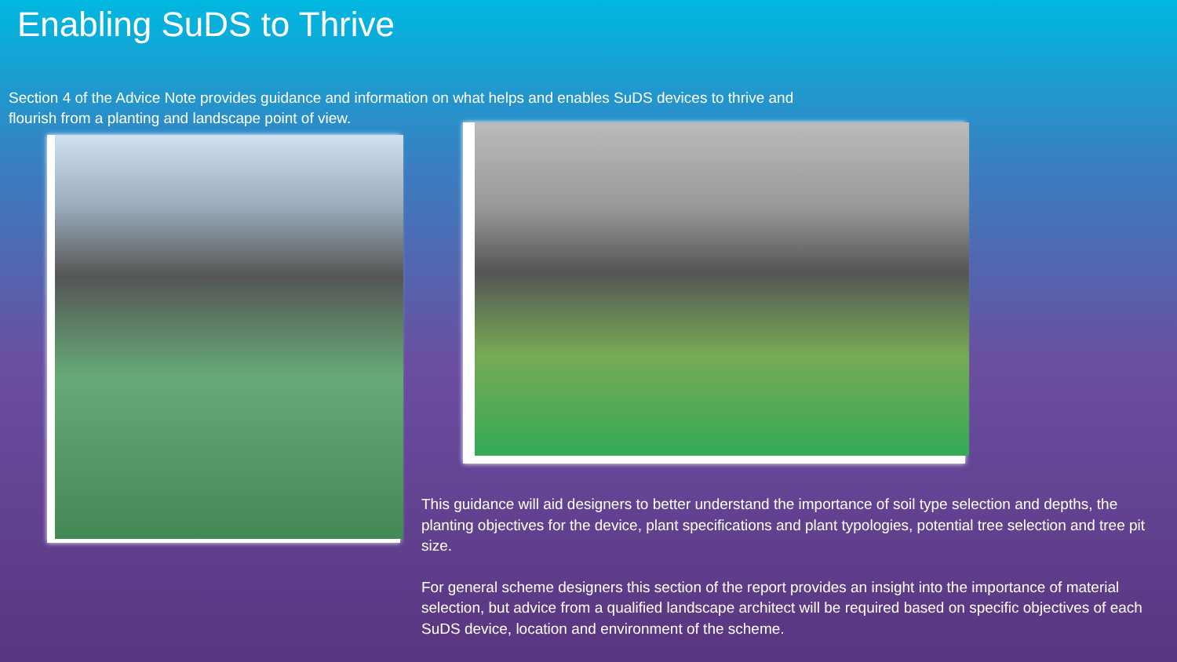Enabling SuDS to Thrive
Section 4 of the Advice Note provides guidance and information on what helps and enables SuDS devices to thrive and flourish from a planting and landscape point of view.
This guidance will aid designers to better understand the importance of soil type selection and depths, the planting objectives for the device, plant specifications and plant typologies, potential tree selection and tree pit size.
For general scheme designers this section of the report provides an insight into the importance of material selection, but advice from a qualified landscape architect will be required based on specific objectives of each SuDS device, location and environment of the scheme.